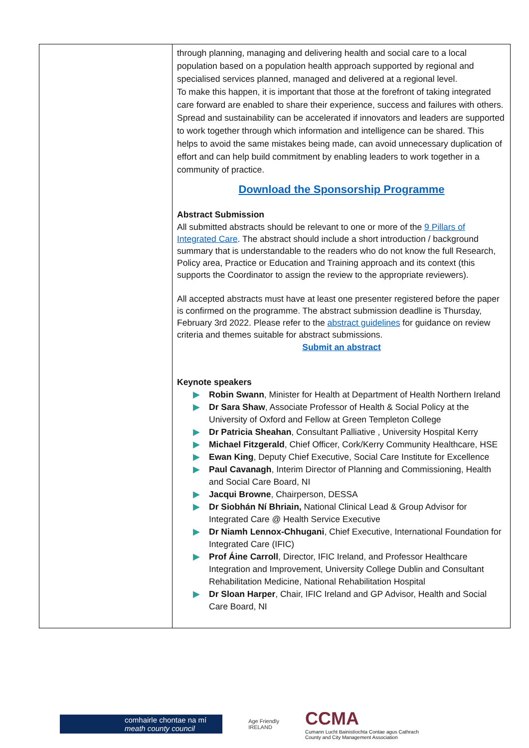| | through planning, managing and delivering health and social care to a local population based on a population health approach supported by regional and specialised services planned, managed and delivered at a regional level. To make this happen, it is important that those at the forefront of taking integrated care forward are enabled to share their experience, success and failures with others. Spread and sustainability can be accelerated if innovators and leaders are supported to work together through which information and intelligence can be shared. This helps to avoid the same mistakes being made, can avoid unnecessary duplication of effort and can help build commitment by enabling leaders to work together in a community of practice. Download the Sponsorship Programme Abstract Submission All submitted abstracts should be relevant to one or more of the 9 Pillars of Integrated Care . The abstract should include a short introduction / background summary that is understandable to the readers who do not know the full Research, Policy area, Practice or Education and Training approach and its context (this supports the Coordinator to assign the review to the appropriate reviewers). All accepted abstracts must have at least one presenter registered before the paper is confirmed on the programme. The abstract submission deadline is Thursday, February 3rd 2022. Please refer to the abstract guidelines for guidance on review criteria and themes suitable for abstract submissions. Submit an abstract Keynote speakers ▶ Robin Swann , Minister for Health at Department of Health Northern Ireland ▶ Dr Sara Shaw , Associate Professor of Health & Social Policy at the University of Oxford and Fellow at Green Templeton College ▶ Dr Patricia Sheahan , Consultant Palliative , University Hospital Kerry ▶ Michael Fitzgerald , Chief Officer, Cork/Kerry Community Healthcare, HSE ▶ Ewan King , Deputy Chief Executive, Social Care Institute for Excellence ▶ Paul Cavanagh , Interim Director of Planning and Commissioning, Health and Social Care Board, NI ▶ Jacqui Browne , Chairperson, DESSA ▶ Dr Siobhán Ní Bhriain, National Clinical Lead & Group Advisor for Integrated Care @ Health Service Executive ▶ Dr Niamh Lennox-Chhugani , Chief Executive, International Foundation for Integrated Care (IFIC) ▶ Prof Áine Carroll , Director, IFIC Ireland, and Professor Healthcare Integration and Improvement, University College Dublin and Consultant Rehabilitation Medicine, National Rehabilitation Hospital ▶ Dr Sloan Harper , Chair, IFIC Ireland and GP Advisor, Health and Social Care Board, NI |
comhairle chontae na mí
meath county council
Age Friendly
IRELAND
CCMA
Cumann Lucht Bainistíochta Contae agus Cathrach
County and City Management Association